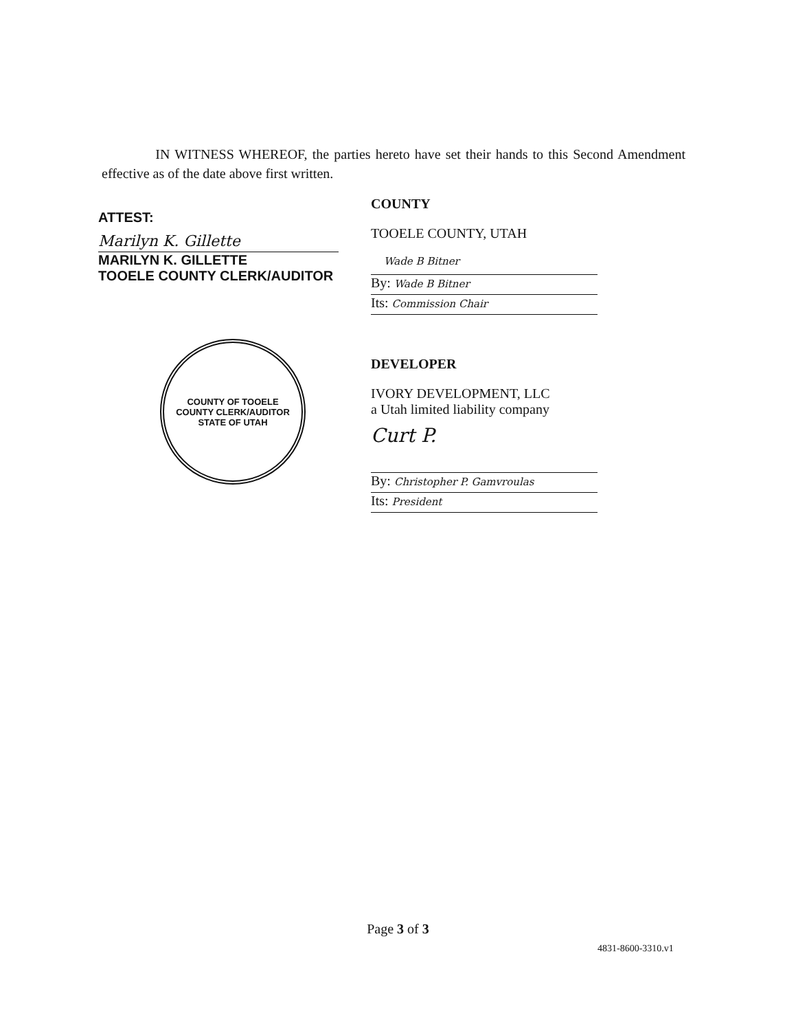IN WITNESS WHEREOF, the parties hereto have set their hands to this Second Amendment effective as of the date above first written.
ATTEST:
Marilyn K. Gillette
MARILYN K. GILLETTE
TOOELE COUNTY CLERK/AUDITOR
COUNTY OF TOOELE
COUNTY CLERK/AUDITOR
STATE OF UTAH
COUNTY
TOOELE COUNTY, UTAH
Wade B Bitner
By: Wade B Bitner
Its: Commission Chair
DEVELOPER
IVORY DEVELOPMENT, LLC
a Utah limited liability company
Curt P.
By: Christopher P. Gamvroulas
Its: President
Page 3 of 3
4831-8600-3310.v1